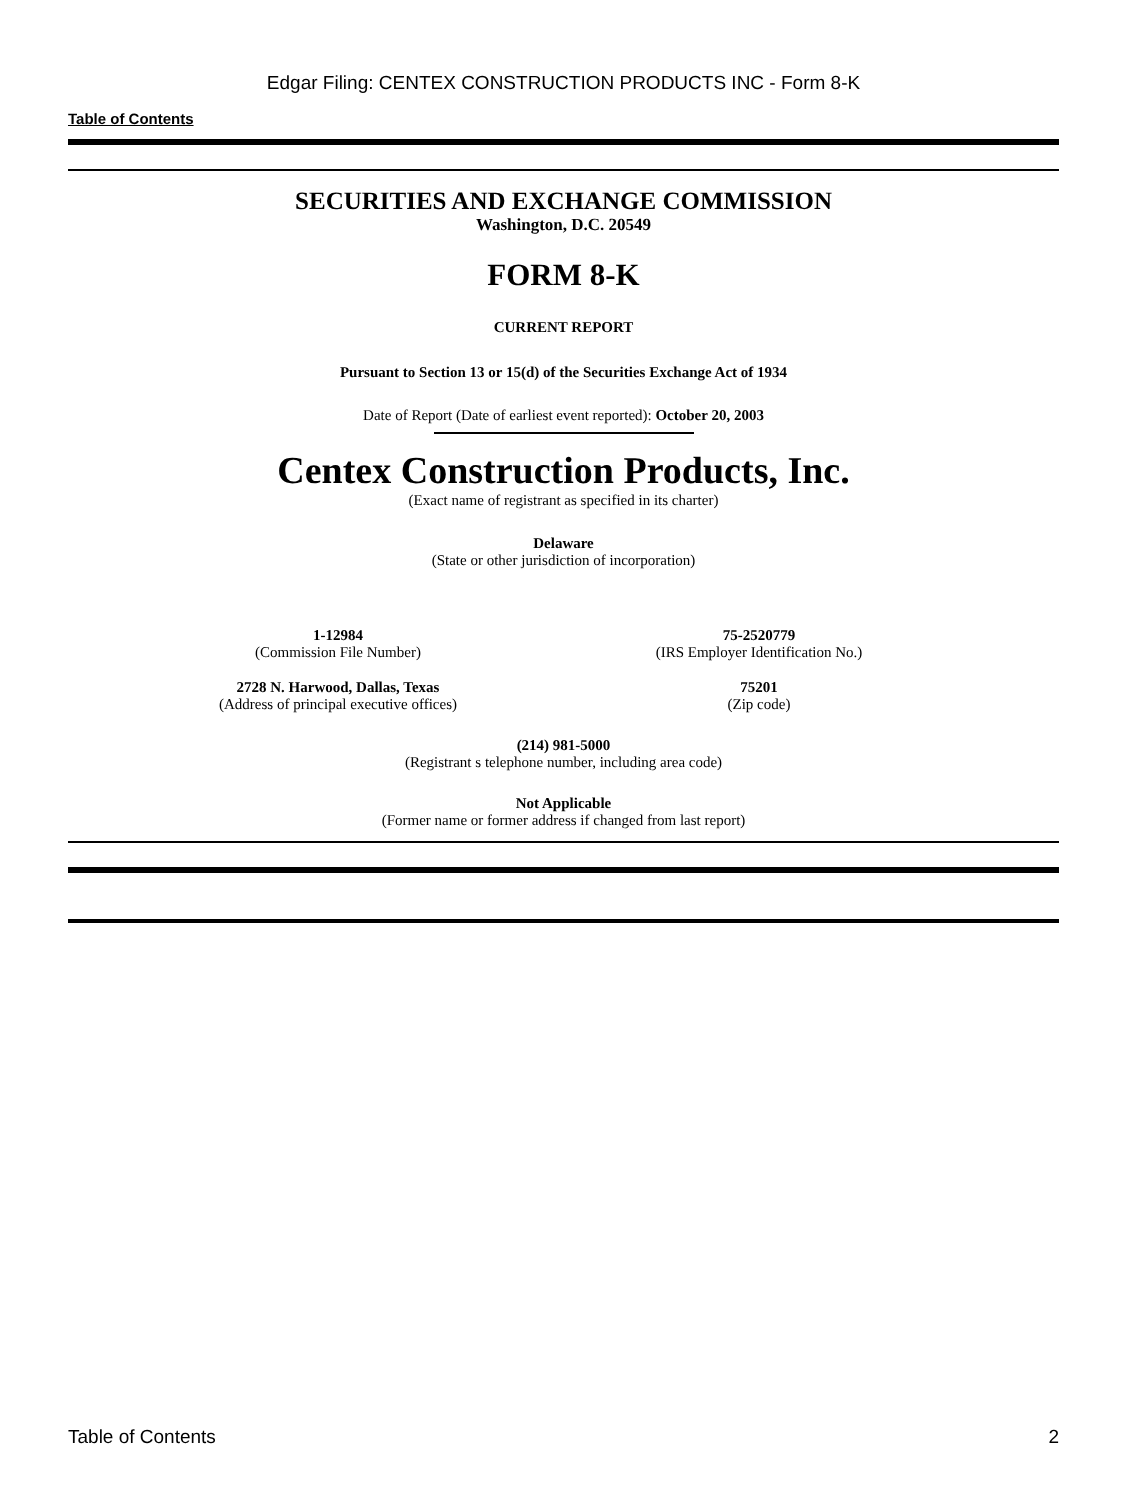Edgar Filing: CENTEX CONSTRUCTION PRODUCTS INC - Form 8-K
Table of Contents
SECURITIES AND EXCHANGE COMMISSION
Washington, D.C. 20549
FORM 8-K
CURRENT REPORT
Pursuant to Section 13 or 15(d) of the Securities Exchange Act of 1934
Date of Report (Date of earliest event reported): October 20, 2003
Centex Construction Products, Inc.
(Exact name of registrant as specified in its charter)
Delaware
(State or other jurisdiction of incorporation)
1-12984
(Commission File Number)
75-2520779
(IRS Employer Identification No.)
2728 N. Harwood, Dallas, Texas
(Address of principal executive offices)
75201
(Zip code)
(214) 981-5000
(Registrant s telephone number, including area code)
Not Applicable
(Former name or former address if changed from last report)
Table of Contents 2